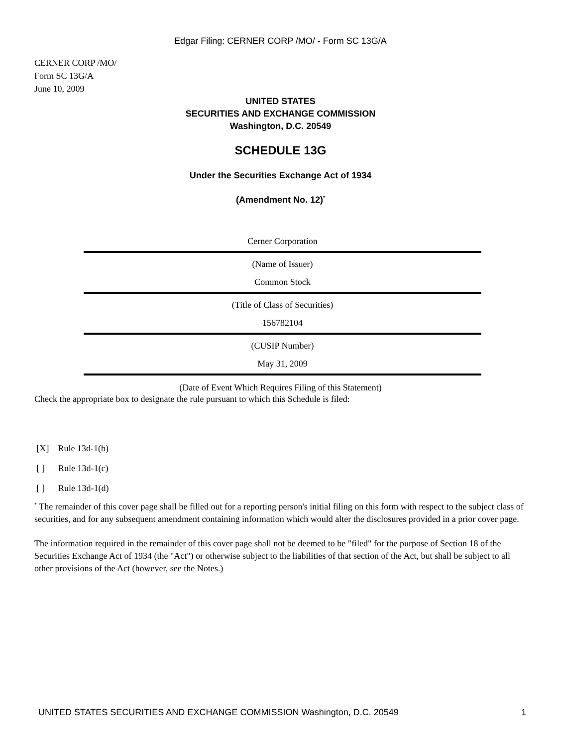Edgar Filing: CERNER CORP /MO/ - Form SC 13G/A
CERNER CORP /MO/
Form SC 13G/A
June 10, 2009
UNITED STATES
SECURITIES AND EXCHANGE COMMISSION
Washington, D.C. 20549
SCHEDULE 13G
Under the Securities Exchange Act of 1934
(Amendment No. 12)<sup>*</sup>
Cerner Corporation
(Name of Issuer)
Common Stock
(Title of Class of Securities)
156782104
(CUSIP Number)
May 31, 2009
(Date of Event Which Requires Filing of this Statement)
Check the appropriate box to designate the rule pursuant to which this Schedule is filed:
[X] Rule 13d-1(b)
[ ] Rule 13d-1(c)
[ ] Rule 13d-1(d)
<sup>*</sup> The remainder of this cover page shall be filled out for a reporting person's initial filing on this form with respect to the subject class of securities, and for any subsequent amendment containing information which would alter the disclosures provided in a prior cover page.
The information required in the remainder of this cover page shall not be deemed to be "filed" for the purpose of Section 18 of the Securities Exchange Act of 1934 (the "Act") or otherwise subject to the liabilities of that section of the Act, but shall be subject to all other provisions of the Act (however, see the Notes.)
UNITED STATES SECURITIES AND EXCHANGE COMMISSION Washington, D.C. 20549 1